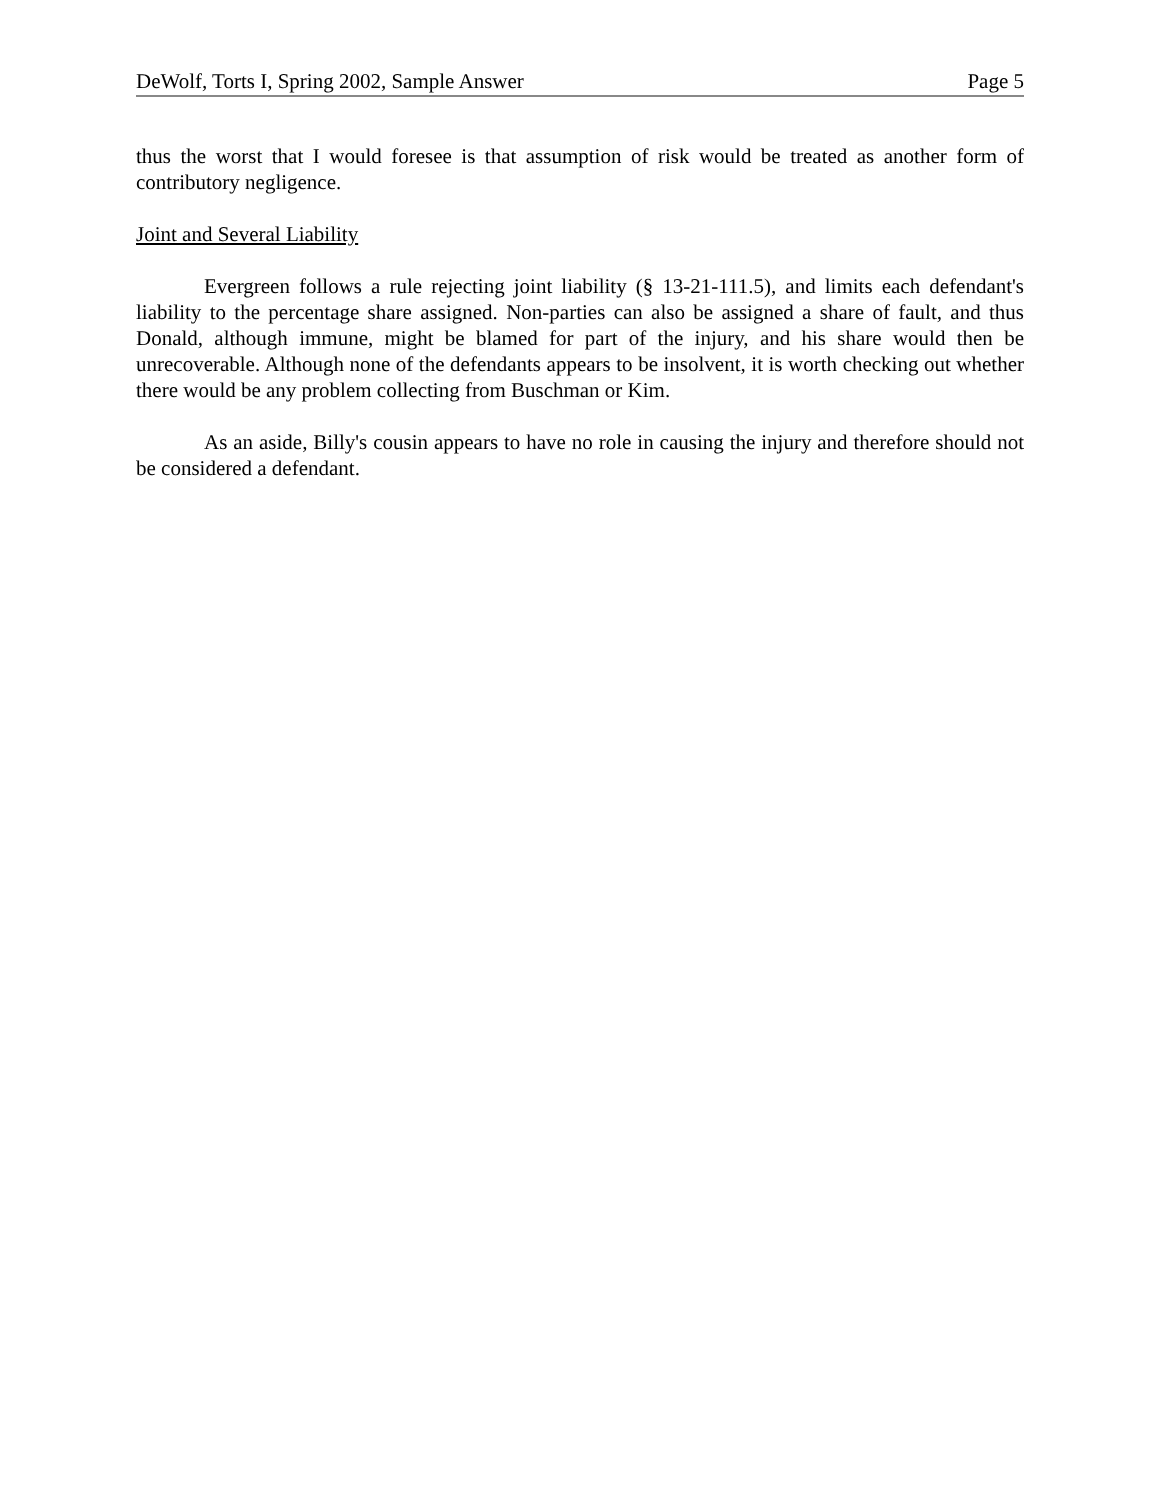DeWolf, Torts I, Spring 2002, Sample Answer Page 5
thus the worst that I would foresee is that assumption of risk would be treated as another form of contributory negligence.
Joint and Several Liability
Evergreen follows a rule rejecting joint liability (§ 13-21-111.5), and limits each defendant's liability to the percentage share assigned. Non-parties can also be assigned a share of fault, and thus Donald, although immune, might be blamed for part of the injury, and his share would then be unrecoverable. Although none of the defendants appears to be insolvent, it is worth checking out whether there would be any problem collecting from Buschman or Kim.
As an aside, Billy's cousin appears to have no role in causing the injury and therefore should not be considered a defendant.